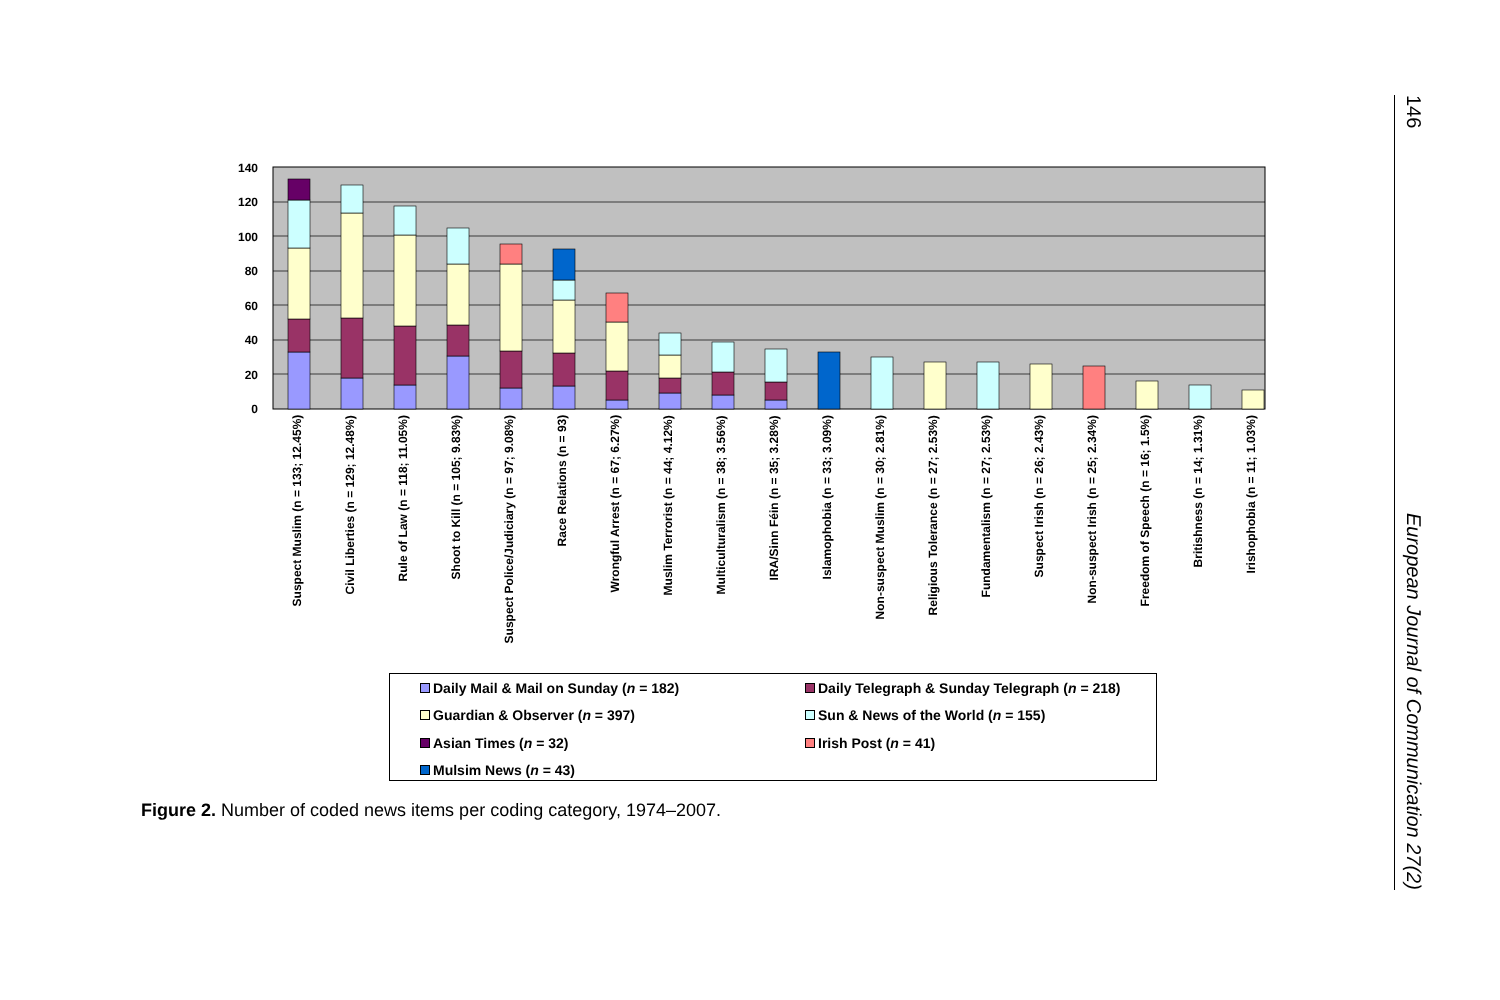0
20
40
60
80
100
120
140
Suspect Muslim (n = 133; 12.45%)
Civil Liberties (n = 129; 12.48%)
Rule of Law (n = 118; 11.05%)
Shoot to Kill (n = 105; 9.83%)
Suspect Police/Judiciary (n = 97; 9.08%)
Race Relations (n = 93)
Wrongful Arrest (n = 67; 6.27%)
Muslim Terrorist (n = 44; 4.12%)
Multiculturalism (n = 38; 3.56%)
IRA/Sinn Féin (n = 35; 3.28%)
Islamophobia (n = 33; 3.09%)
Non-suspect Muslim (n = 30; 2.81%)
Religious Tolerance (n = 27; 2.53%)
Fundamentalism (n = 27; 2.53%)
Suspect Irish (n = 26; 2.43%)
Non-suspect Irish (n = 25; 2.34%)
Freedom of Speech (n = 16; 1.5%)
Britishness (n = 14; 1.31%)
Irishophobia (n = 11; 1.03%)
Daily Mail & Mail on Sunday (n = 182)
Daily Telegraph & Sunday Telegraph (n = 218)
Guardian & Observer (n = 397)
Sun & News of the World (n = 155)
Asian Times (n = 32)
Irish Post (n = 41)
Mulsim News (n = 43)
Figure 2. Number of coded news items per coding category, 1974–2007.
146 European Journal of Communication 27(2)